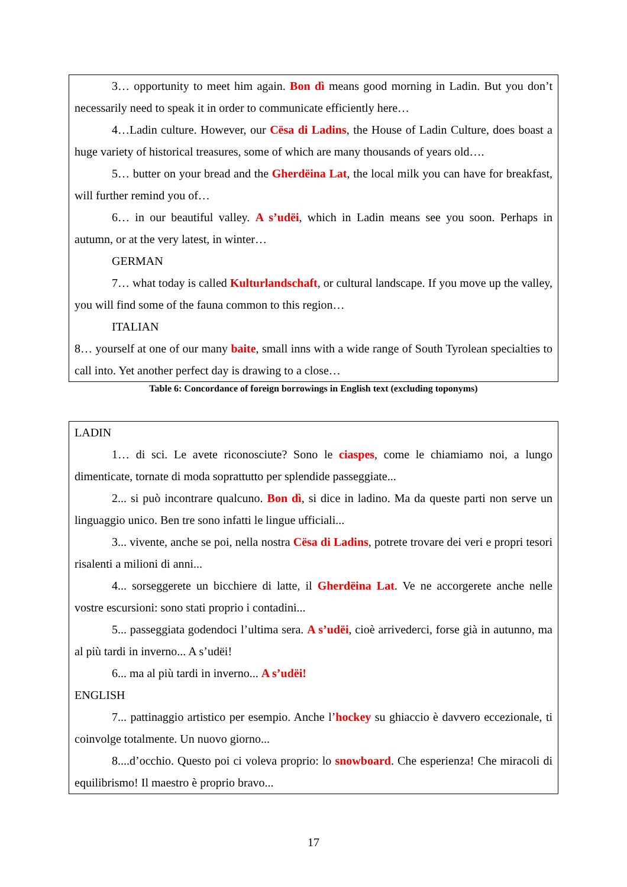3… opportunity to meet him again. Bon dì means good morning in Ladin. But you don’t necessarily need to speak it in order to communicate efficiently here…
4…Ladin culture. However, our Cësa di Ladins, the House of Ladin Culture, does boast a huge variety of historical treasures, some of which are many thousands of years old….
5… butter on your bread and the Gherdëina Lat, the local milk you can have for breakfast, will further remind you of…
6… in our beautiful valley. A s’udëi, which in Ladin means see you soon. Perhaps in autumn, or at the very latest, in winter…
GERMAN
7… what today is called Kulturlandschaft, or cultural landscape. If you move up the valley, you will find some of the fauna common to this region…
ITALIAN
8… yourself at one of our many baite, small inns with a wide range of South Tyrolean specialties to call into. Yet another perfect day is drawing to a close…
Table 6: Concordance of foreign borrowings in English text (excluding toponyms)
LADIN
1… di sci. Le avete riconosciute? Sono le ciaspes, come le chiamiamo noi, a lungo dimenticate, tornate di moda soprattutto per splendide passeggiate...
2... si può incontrare qualcuno. Bon dì, si dice in ladino. Ma da queste parti non serve un linguaggio unico. Ben tre sono infatti le lingue ufficiali...
3... vivente, anche se poi, nella nostra Cësa di Ladins, potrete trovare dei veri e propri tesori risalenti a milioni di anni...
4... sorseggerete un bicchiere di latte, il Gherdëina Lat. Ve ne accorgerete anche nelle vostre escursioni: sono stati proprio i contadini...
5... passeggiata godendoci l’ultima sera. A s’udëi, cioè arrivederci, forse già in autunno, ma al più tardi in inverno... A s’udëi!
6... ma al più tardi in inverno... A s’udëi!
ENGLISH
7... pattinaggio artistico per esempio. Anche l’hockey su ghiaccio è davvero eccezionale, ti coinvolge totalmente. Un nuovo giorno...
8....d’occhio. Questo poi ci voleva proprio: lo snowboard. Che esperienza! Che miracoli di equilibrismo! Il maestro è proprio bravo...
17